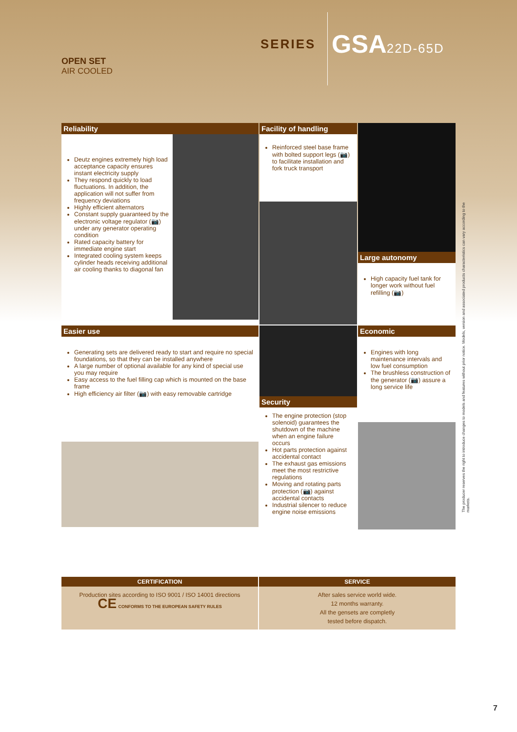OPEN SET
AIR COOLED
SERIES GSA22D-65D
Reliability
Deutz engines extremely high load acceptance capacity ensures instant electricity supply
They respond quickly to load fluctuations. In addition, the application will not suffer from frequency deviations
Highly efficient alternators
Constant supply guaranteed by the electronic voltage regulator (📷) under any generator operating condition
Rated capacity battery for immediate engine start
Integrated cooling system keeps cylinder heads receiving additional air cooling thanks to diagonal fan
Facility of handling
Reinforced steel base frame with bolted support legs (📷) to facilitate installation and fork truck transport
Large autonomy
High capacity fuel tank for longer work without fuel refilling (📷)
Easier use
Generating sets are delivered ready to start and require no special foundations, so that they can be installed anywhere
A large number of optional available for any kind of special use you may require
Easy access to the fuel filling cap which is mounted on the base frame
High efficiency air filter (📷) with easy removable cartridge
Security
The engine protection (stop solenoid) guarantees the shutdown of the machine when an engine failure occurs
Hot parts protection against accidental contact
The exhaust gas emissions meet the most restrictive regulations
Moving and rotating parts protection (📷) against accidental contacts
Industrial silencer to reduce engine noise emissions
Economic
Engines with long maintenance intervals and low fuel consumption
The brushless construction of the generator (📷) assure a long service life
The producer reserves the right to introduce changes to models and features without prior notice. Models, version and associated products characteristics can vary according to the markets.
CERTIFICATION
SERVICE
Production sites according to ISO 9001 / ISO 14001 directions
CE CONFORMS TO THE EUROPEAN SAFETY RULES
After sales service world wide.
12 months warranty.
All the gensets are completly
tested before dispatch.
7